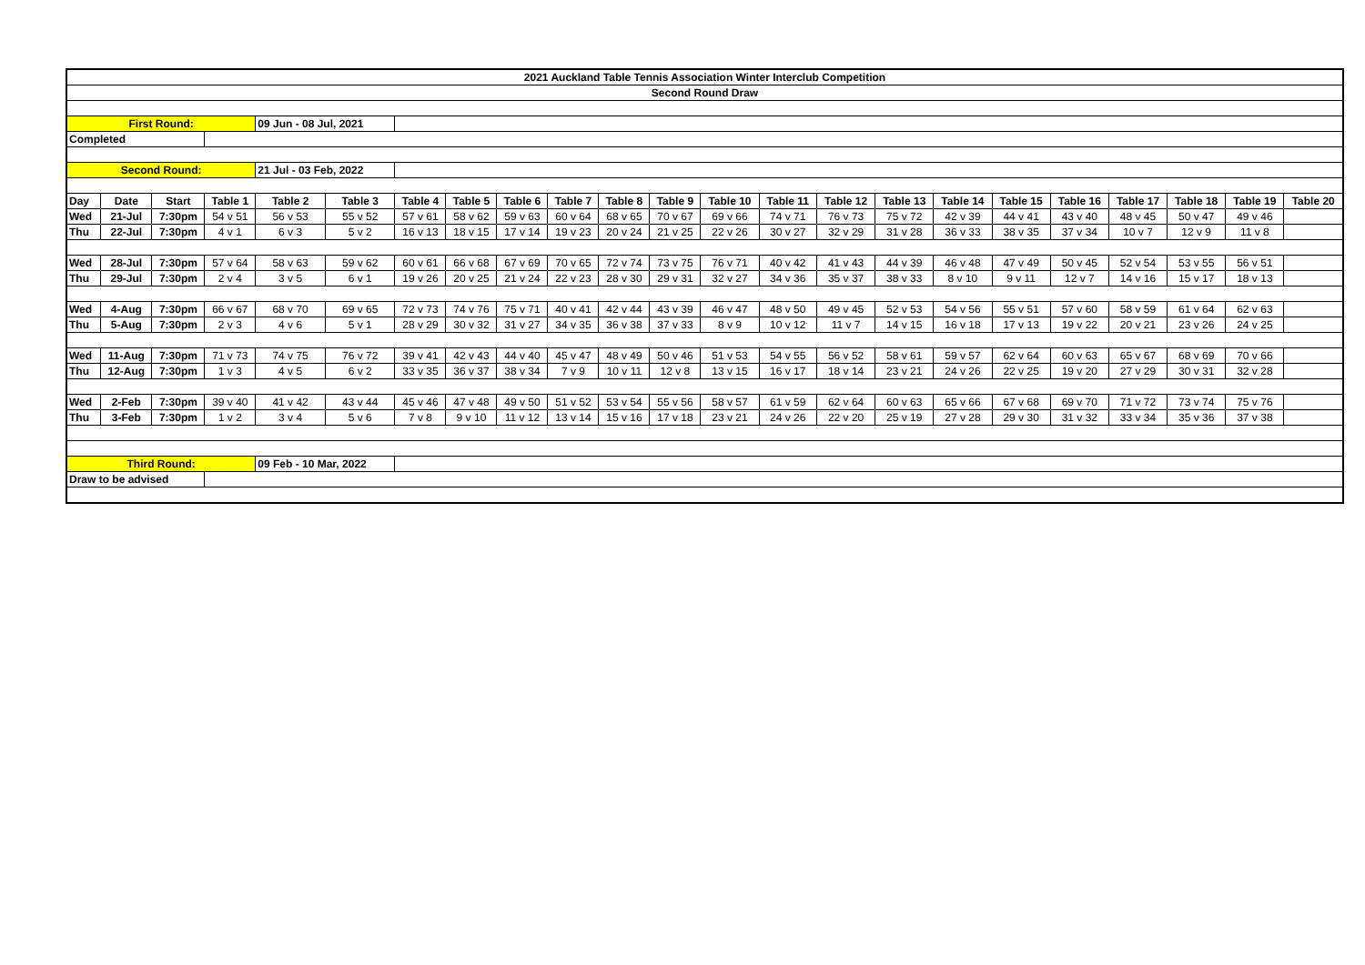| 2021 Auckland Table Tennis Association Winter Interclub Competition | | | | | | | | | | | | | | | | | | | | | | |
| Second Round Draw | | | | | | | | | | | | | | | | | | | | | | |
| First Round: | | | | 09 Jun - 08 Jul, 2021 | | | | | | | | | | | | | | | | | | |
| Completed | | | | | | | | | | | | | | | | | | | | | | |
| Second Round: | | | | 21 Jul - 03 Feb, 2022 | | | | | | | | | | | | | | | | | | |
| Day | Date | Start | Table 1 | Table 2 | Table 3 | Table 4 | Table 5 | Table 6 | Table 7 | Table 8 | Table 9 | Table 10 | Table 11 | Table 12 | Table 13 | Table 14 | Table 15 | Table 16 | Table 17 | Table 18 | Table 19 | Table 20 |
| Wed | 21-Jul | 7:30pm | 54 v 51 | 56 v 53 | 55 v 52 | 57 v 61 | 58 v 62 | 59 v 63 | 60 v 64 | 68 v 65 | 70 v 67 | 69 v 66 | 74 v 71 | 76 v 73 | 75 v 72 | 42 v 39 | 44 v 41 | 43 v 40 | 48 v 45 | 50 v 47 | 49 v 46 | |
| Thu | 22-Jul | 7:30pm | 4 v 1 | 6 v 3 | 5 v 2 | 16 v 13 | 18 v 15 | 17 v 14 | 19 v 23 | 20 v 24 | 21 v 25 | 22 v 26 | 30 v 27 | 32 v 29 | 31 v 28 | 36 v 33 | 38 v 35 | 37 v 34 | 10 v 7 | 12 v 9 | 11 v 8 | |
| Wed | 28-Jul | 7:30pm | 57 v 64 | 58 v 63 | 59 v 62 | 60 v 61 | 66 v 68 | 67 v 69 | 70 v 65 | 72 v 74 | 73 v 75 | 76 v 71 | 40 v 42 | 41 v 43 | 44 v 39 | 46 v 48 | 47 v 49 | 50 v 45 | 52 v 54 | 53 v 55 | 56 v 51 | |
| Thu | 29-Jul | 7:30pm | 2 v 4 | 3 v 5 | 6 v 1 | 19 v 26 | 20 v 25 | 21 v 24 | 22 v 23 | 28 v 30 | 29 v 31 | 32 v 27 | 34 v 36 | 35 v 37 | 38 v 33 | 8 v 10 | 9 v 11 | 12 v 7 | 14 v 16 | 15 v 17 | 18 v 13 | |
| Wed | 4-Aug | 7:30pm | 66 v 67 | 68 v 70 | 69 v 65 | 72 v 73 | 74 v 76 | 75 v 71 | 40 v 41 | 42 v 44 | 43 v 39 | 46 v 47 | 48 v 50 | 49 v 45 | 52 v 53 | 54 v 56 | 55 v 51 | 57 v 60 | 58 v 59 | 61 v 64 | 62 v 63 | |
| Thu | 5-Aug | 7:30pm | 2 v 3 | 4 v 6 | 5 v 1 | 28 v 29 | 30 v 32 | 31 v 27 | 34 v 35 | 36 v 38 | 37 v 33 | 8 v 9 | 10 v 12 | 11 v 7 | 14 v 15 | 16 v 18 | 17 v 13 | 19 v 22 | 20 v 21 | 23 v 26 | 24 v 25 | |
| Wed | 11-Aug | 7:30pm | 71 v 73 | 74 v 75 | 76 v 72 | 39 v 41 | 42 v 43 | 44 v 40 | 45 v 47 | 48 v 49 | 50 v 46 | 51 v 53 | 54 v 55 | 56 v 52 | 58 v 61 | 59 v 57 | 62 v 64 | 60 v 63 | 65 v 67 | 68 v 69 | 70 v 66 | |
| Thu | 12-Aug | 7:30pm | 1 v 3 | 4 v 5 | 6 v 2 | 33 v 35 | 36 v 37 | 38 v 34 | 7 v 9 | 10 v 11 | 12 v 8 | 13 v 15 | 16 v 17 | 18 v 14 | 23 v 21 | 24 v 26 | 22 v 25 | 19 v 20 | 27 v 29 | 30 v 31 | 32 v 28 | |
| Wed | 2-Feb | 7:30pm | 39 v 40 | 41 v 42 | 43 v 44 | 45 v 46 | 47 v 48 | 49 v 50 | 51 v 52 | 53 v 54 | 55 v 56 | 58 v 57 | 61 v 59 | 62 v 64 | 60 v 63 | 65 v 66 | 67 v 68 | 69 v 70 | 71 v 72 | 73 v 74 | 75 v 76 | |
| Thu | 3-Feb | 7:30pm | 1 v 2 | 3 v 4 | 5 v 6 | 7 v 8 | 9 v 10 | 11 v 12 | 13 v 14 | 15 v 16 | 17 v 18 | 23 v 21 | 24 v 26 | 22 v 20 | 25 v 19 | 27 v 28 | 29 v 30 | 31 v 32 | 33 v 34 | 35 v 36 | 37 v 38 | |
| Third Round: | | | | 09 Feb - 10 Mar, 2022 | | | | | | | | | | | | | | | | | | |
| Draw to be advised | | | | | | | | | | | | | | | | | | | | | | |